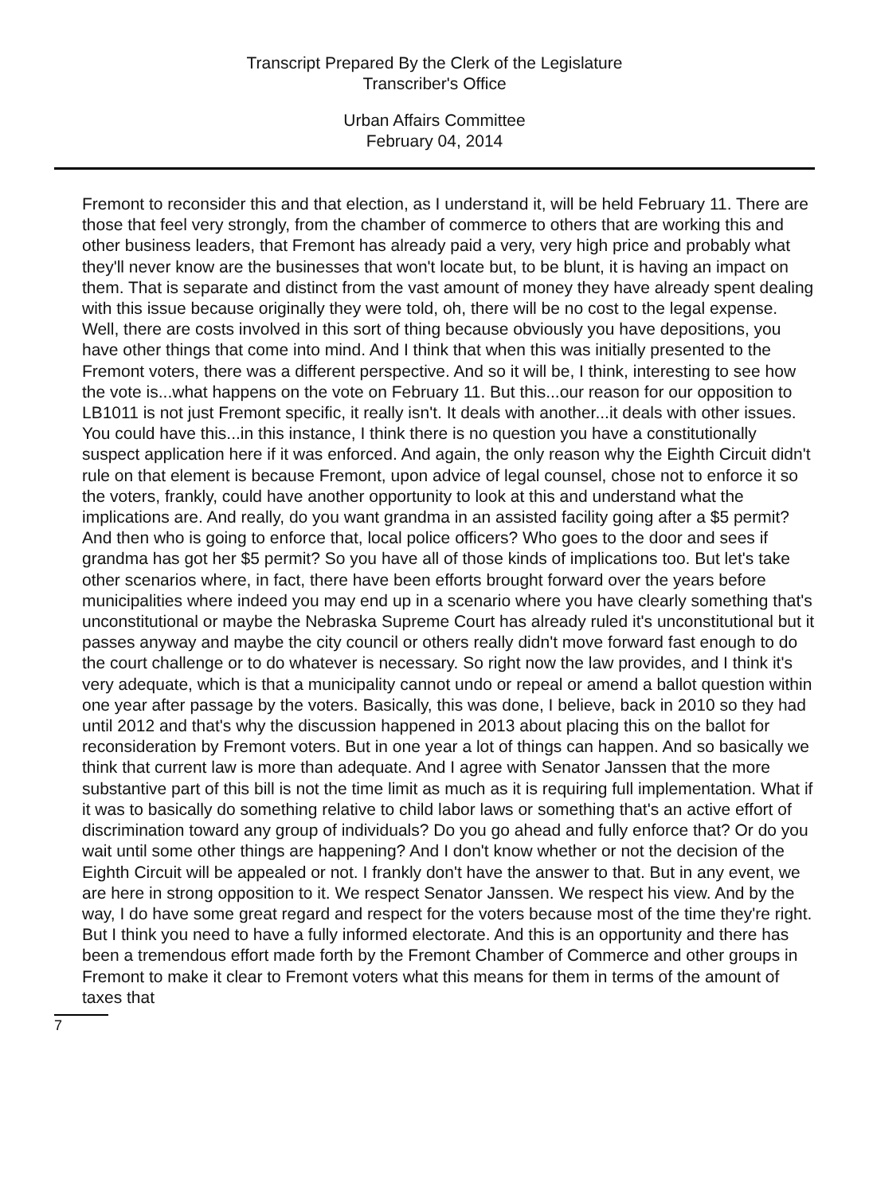Transcript Prepared By the Clerk of the Legislature
Transcriber's Office
Urban Affairs Committee
February 04, 2014
Fremont to reconsider this and that election, as I understand it, will be held February 11. There are those that feel very strongly, from the chamber of commerce to others that are working this and other business leaders, that Fremont has already paid a very, very high price and probably what they'll never know are the businesses that won't locate but, to be blunt, it is having an impact on them. That is separate and distinct from the vast amount of money they have already spent dealing with this issue because originally they were told, oh, there will be no cost to the legal expense. Well, there are costs involved in this sort of thing because obviously you have depositions, you have other things that come into mind. And I think that when this was initially presented to the Fremont voters, there was a different perspective. And so it will be, I think, interesting to see how the vote is...what happens on the vote on February 11. But this...our reason for our opposition to LB1011 is not just Fremont specific, it really isn't. It deals with another...it deals with other issues. You could have this...in this instance, I think there is no question you have a constitutionally suspect application here if it was enforced. And again, the only reason why the Eighth Circuit didn't rule on that element is because Fremont, upon advice of legal counsel, chose not to enforce it so the voters, frankly, could have another opportunity to look at this and understand what the implications are. And really, do you want grandma in an assisted facility going after a $5 permit? And then who is going to enforce that, local police officers? Who goes to the door and sees if grandma has got her $5 permit? So you have all of those kinds of implications too. But let's take other scenarios where, in fact, there have been efforts brought forward over the years before municipalities where indeed you may end up in a scenario where you have clearly something that's unconstitutional or maybe the Nebraska Supreme Court has already ruled it's unconstitutional but it passes anyway and maybe the city council or others really didn't move forward fast enough to do the court challenge or to do whatever is necessary. So right now the law provides, and I think it's very adequate, which is that a municipality cannot undo or repeal or amend a ballot question within one year after passage by the voters. Basically, this was done, I believe, back in 2010 so they had until 2012 and that's why the discussion happened in 2013 about placing this on the ballot for reconsideration by Fremont voters. But in one year a lot of things can happen. And so basically we think that current law is more than adequate. And I agree with Senator Janssen that the more substantive part of this bill is not the time limit as much as it is requiring full implementation. What if it was to basically do something relative to child labor laws or something that's an active effort of discrimination toward any group of individuals? Do you go ahead and fully enforce that? Or do you wait until some other things are happening? And I don't know whether or not the decision of the Eighth Circuit will be appealed or not. I frankly don't have the answer to that. But in any event, we are here in strong opposition to it. We respect Senator Janssen. We respect his view. And by the way, I do have some great regard and respect for the voters because most of the time they're right. But I think you need to have a fully informed electorate. And this is an opportunity and there has been a tremendous effort made forth by the Fremont Chamber of Commerce and other groups in Fremont to make it clear to Fremont voters what this means for them in terms of the amount of taxes that
7